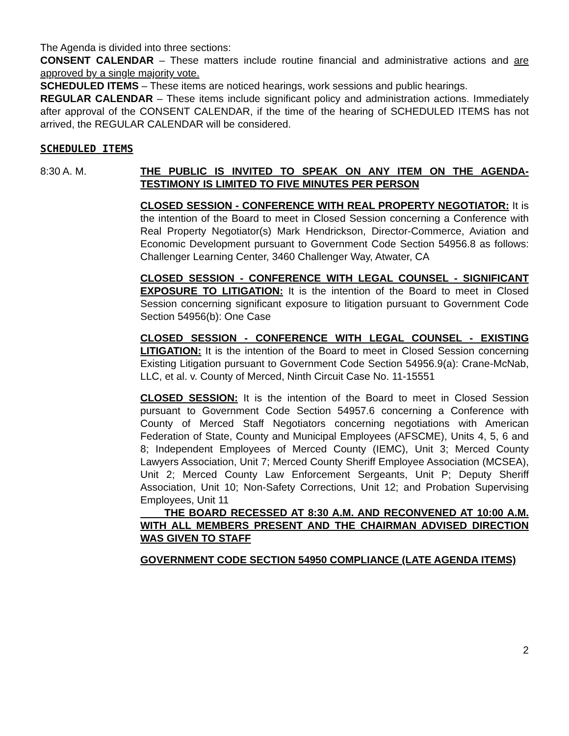The Agenda is divided into three sections:
CONSENT CALENDAR – These matters include routine financial and administrative actions and are approved by a single majority vote.
SCHEDULED ITEMS – These items are noticed hearings, work sessions and public hearings.
REGULAR CALENDAR – These items include significant policy and administration actions. Immediately after approval of the CONSENT CALENDAR, if the time of the hearing of SCHEDULED ITEMS has not arrived, the REGULAR CALENDAR will be considered.
SCHEDULED ITEMS
8:30 A. M. THE PUBLIC IS INVITED TO SPEAK ON ANY ITEM ON THE AGENDA-TESTIMONY IS LIMITED TO FIVE MINUTES PER PERSON
CLOSED SESSION - CONFERENCE WITH REAL PROPERTY NEGOTIATOR: It is the intention of the Board to meet in Closed Session concerning a Conference with Real Property Negotiator(s) Mark Hendrickson, Director-Commerce, Aviation and Economic Development pursuant to Government Code Section 54956.8 as follows: Challenger Learning Center, 3460 Challenger Way, Atwater, CA
CLOSED SESSION - CONFERENCE WITH LEGAL COUNSEL - SIGNIFICANT EXPOSURE TO LITIGATION: It is the intention of the Board to meet in Closed Session concerning significant exposure to litigation pursuant to Government Code Section 54956(b): One Case
CLOSED SESSION - CONFERENCE WITH LEGAL COUNSEL - EXISTING LITIGATION: It is the intention of the Board to meet in Closed Session concerning Existing Litigation pursuant to Government Code Section 54956.9(a): Crane-McNab, LLC, et al. v. County of Merced, Ninth Circuit Case No. 11-15551
CLOSED SESSION: It is the intention of the Board to meet in Closed Session pursuant to Government Code Section 54957.6 concerning a Conference with County of Merced Staff Negotiators concerning negotiations with American Federation of State, County and Municipal Employees (AFSCME), Units 4, 5, 6 and 8; Independent Employees of Merced County (IEMC), Unit 3; Merced County Lawyers Association, Unit 7; Merced County Sheriff Employee Association (MCSEA), Unit 2; Merced County Law Enforcement Sergeants, Unit P; Deputy Sheriff Association, Unit 10; Non-Safety Corrections, Unit 12; and Probation Supervising Employees, Unit 11
THE BOARD RECESSED AT 8:30 A.M. AND RECONVENED AT 10:00 A.M. WITH ALL MEMBERS PRESENT AND THE CHAIRMAN ADVISED DIRECTION WAS GIVEN TO STAFF
GOVERNMENT CODE SECTION 54950 COMPLIANCE (LATE AGENDA ITEMS)
2